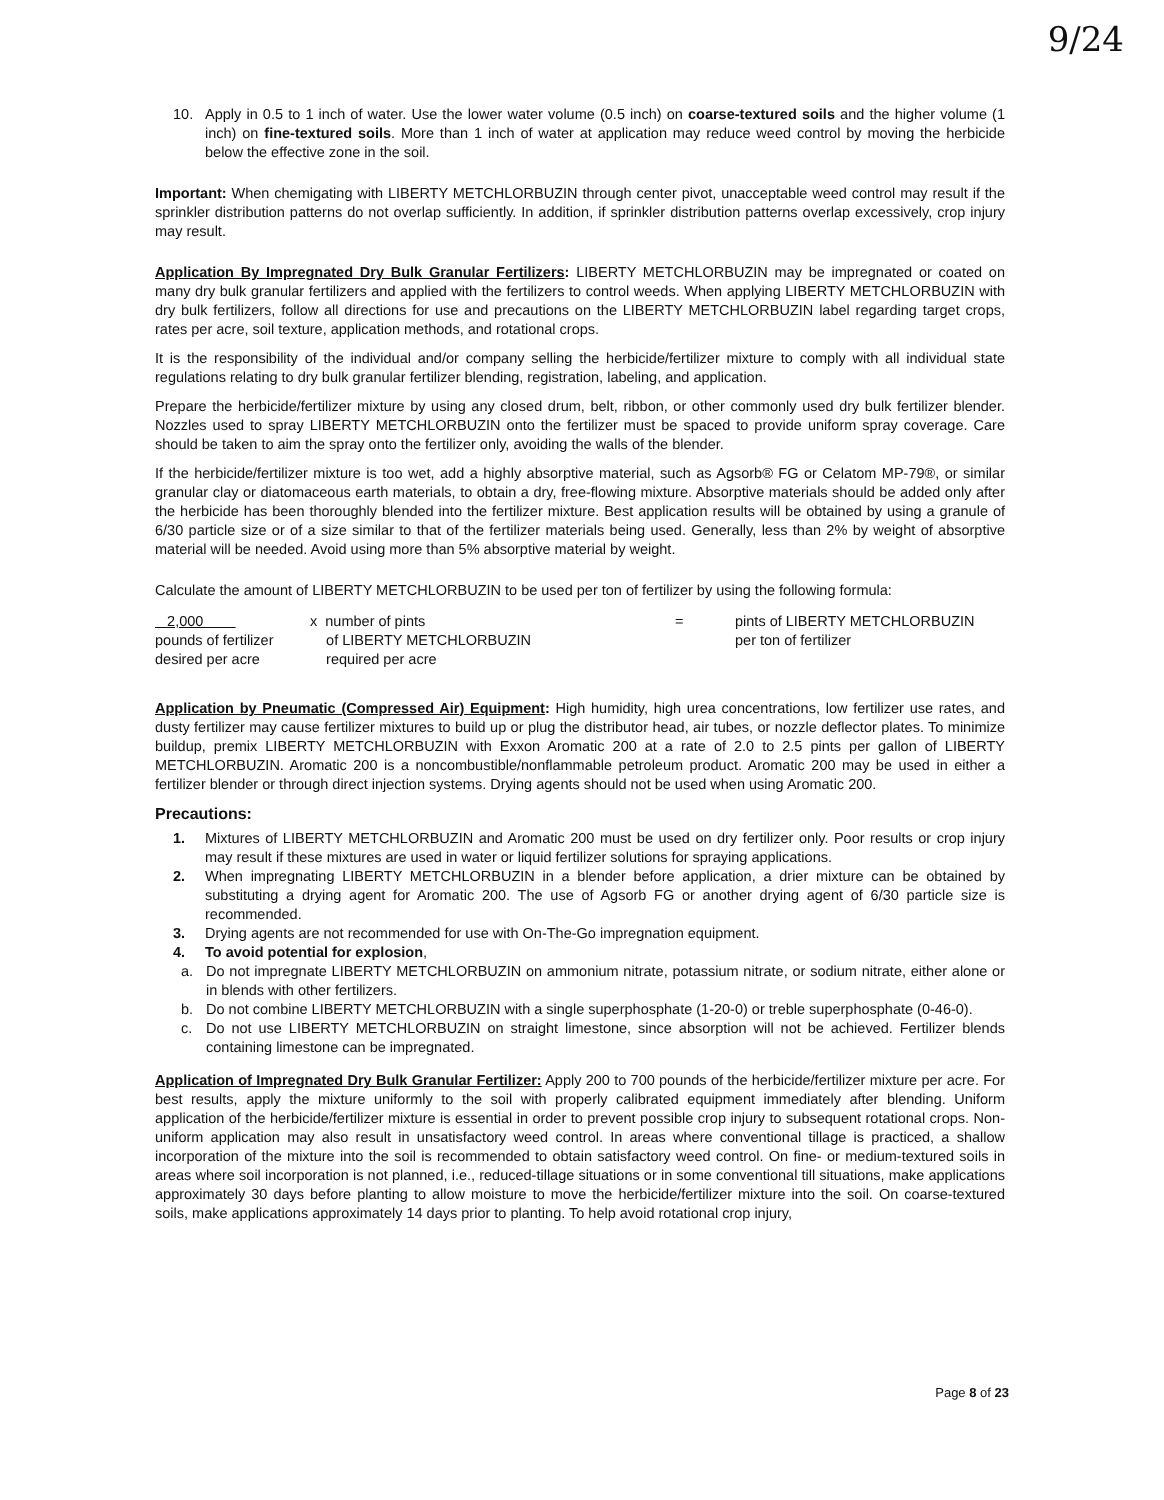9/24
10. Apply in 0.5 to 1 inch of water. Use the lower water volume (0.5 inch) on coarse-textured soils and the higher volume (1 inch) on fine-textured soils. More than 1 inch of water at application may reduce weed control by moving the herbicide below the effective zone in the soil.
Important: When chemigating with LIBERTY METCHLORBUZIN through center pivot, unacceptable weed control may result if the sprinkler distribution patterns do not overlap sufficiently. In addition, if sprinkler distribution patterns overlap excessively, crop injury may result.
Application By Impregnated Dry Bulk Granular Fertilizers: LIBERTY METCHLORBUZIN may be impregnated or coated on many dry bulk granular fertilizers and applied with the fertilizers to control weeds. When applying LIBERTY METCHLORBUZIN with dry bulk fertilizers, follow all directions for use and precautions on the LIBERTY METCHLORBUZIN label regarding target crops, rates per acre, soil texture, application methods, and rotational crops.
It is the responsibility of the individual and/or company selling the herbicide/fertilizer mixture to comply with all individual state regulations relating to dry bulk granular fertilizer blending, registration, labeling, and application.
Prepare the herbicide/fertilizer mixture by using any closed drum, belt, ribbon, or other commonly used dry bulk fertilizer blender. Nozzles used to spray LIBERTY METCHLORBUZIN onto the fertilizer must be spaced to provide uniform spray coverage. Care should be taken to aim the spray onto the fertilizer only, avoiding the walls of the blender.
If the herbicide/fertilizer mixture is too wet, add a highly absorptive material, such as Agsorb® FG or Celatom MP-79®, or similar granular clay or diatomaceous earth materials, to obtain a dry, free-flowing mixture. Absorptive materials should be added only after the herbicide has been thoroughly blended into the fertilizer mixture. Best application results will be obtained by using a granule of 6/30 particle size or of a size similar to that of the fertilizer materials being used. Generally, less than 2% by weight of absorptive material will be needed. Avoid using more than 5% absorptive material by weight.
Calculate the amount of LIBERTY METCHLORBUZIN to be used per ton of fertilizer by using the following formula:
2,000
pounds of fertilizer
desired per acre
x number of pints
of LIBERTY METCHLORBUZIN
required per acre
=
pints of LIBERTY METCHLORBUZIN
per ton of fertilizer
Application by Pneumatic (Compressed Air) Equipment: High humidity, high urea concentrations, low fertilizer use rates, and dusty fertilizer may cause fertilizer mixtures to build up or plug the distributor head, air tubes, or nozzle deflector plates. To minimize buildup, premix LIBERTY METCHLORBUZIN with Exxon Aromatic 200 at a rate of 2.0 to 2.5 pints per gallon of LIBERTY METCHLORBUZIN. Aromatic 200 is a noncombustible/nonflammable petroleum product. Aromatic 200 may be used in either a fertilizer blender or through direct injection systems. Drying agents should not be used when using Aromatic 200.
Precautions:
1. Mixtures of LIBERTY METCHLORBUZIN and Aromatic 200 must be used on dry fertilizer only. Poor results or crop injury may result if these mixtures are used in water or liquid fertilizer solutions for spraying applications.
2. When impregnating LIBERTY METCHLORBUZIN in a blender before application, a drier mixture can be obtained by substituting a drying agent for Aromatic 200. The use of Agsorb FG or another drying agent of 6/30 particle size is recommended.
3. Drying agents are not recommended for use with On-The-Go impregnation equipment.
4. To avoid potential for explosion,
a. Do not impregnate LIBERTY METCHLORBUZIN on ammonium nitrate, potassium nitrate, or sodium nitrate, either alone or in blends with other fertilizers.
b. Do not combine LIBERTY METCHLORBUZIN with a single superphosphate (1-20-0) or treble superphosphate (0-46-0).
c. Do not use LIBERTY METCHLORBUZIN on straight limestone, since absorption will not be achieved. Fertilizer blends containing limestone can be impregnated.
Application of Impregnated Dry Bulk Granular Fertilizer: Apply 200 to 700 pounds of the herbicide/fertilizer mixture per acre. For best results, apply the mixture uniformly to the soil with properly calibrated equipment immediately after blending. Uniform application of the herbicide/fertilizer mixture is essential in order to prevent possible crop injury to subsequent rotational crops. Non-uniform application may also result in unsatisfactory weed control. In areas where conventional tillage is practiced, a shallow incorporation of the mixture into the soil is recommended to obtain satisfactory weed control. On fine- or medium-textured soils in areas where soil incorporation is not planned, i.e., reduced-tillage situations or in some conventional till situations, make applications approximately 30 days before planting to allow moisture to move the herbicide/fertilizer mixture into the soil. On coarse-textured soils, make applications approximately 14 days prior to planting. To help avoid rotational crop injury,
Page 8 of 23